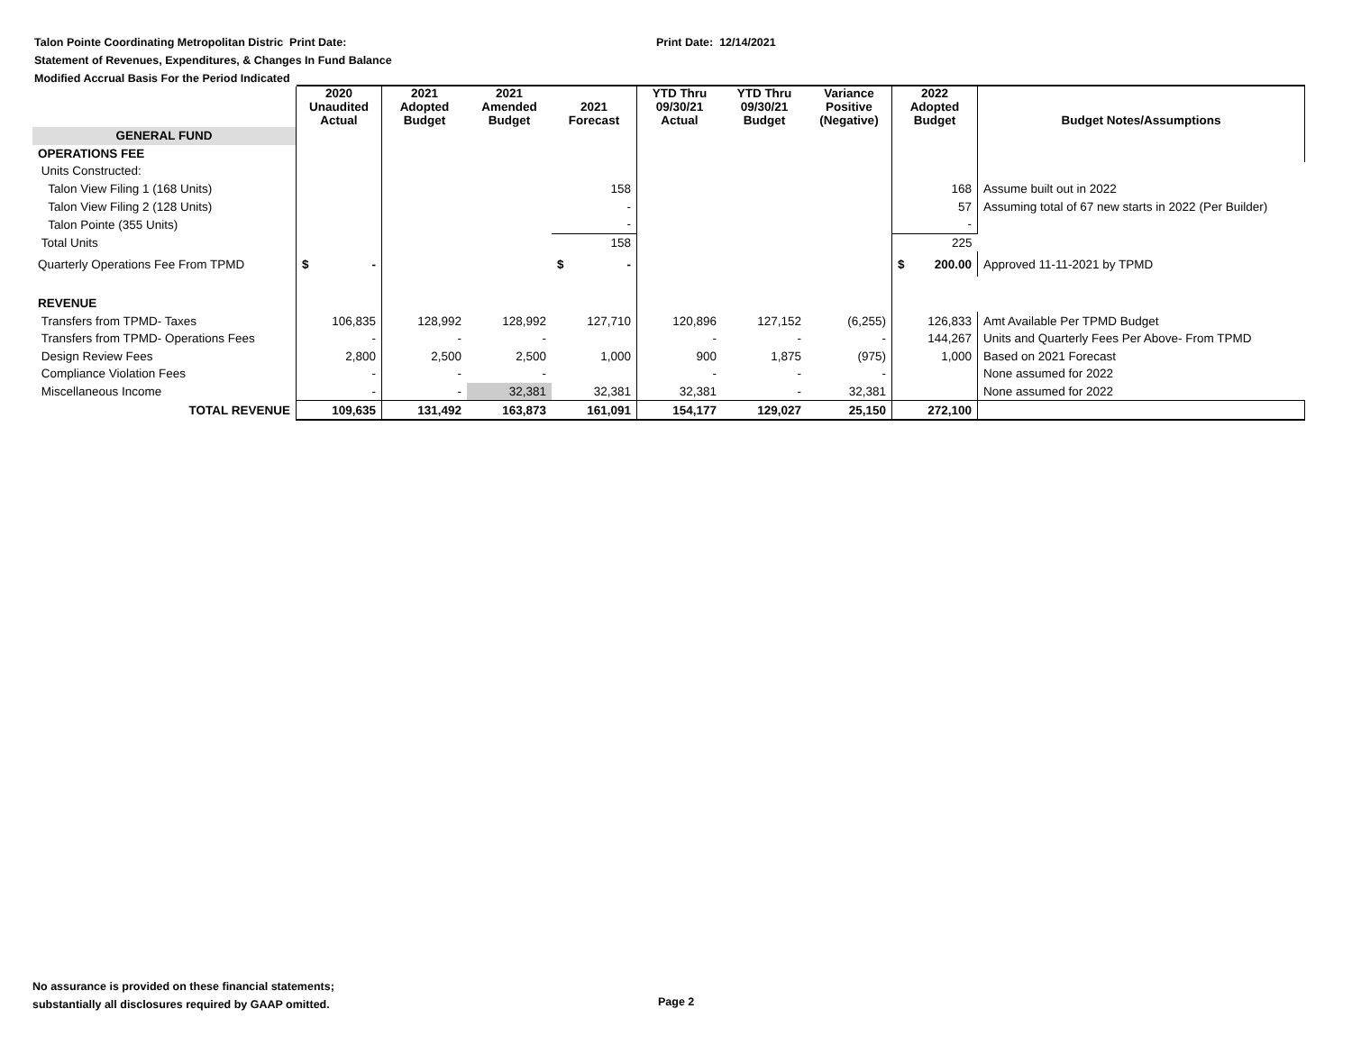Talon Pointe Coordinating Metropolitan Distric Print Date: Print Date: 12/14/2021
Statement of Revenues, Expenditures, & Changes In Fund Balance
Modified Accrual Basis For the Period Indicated
| | 2020 Unaudited Actual | 2021 Adopted Budget | 2021 Amended Budget | 2021 Forecast | YTD Thru 09/30/21 Actual | YTD Thru 09/30/21 Budget | Variance Positive (Negative) | 2022 Adopted Budget | Budget Notes/Assumptions |
| --- | --- | --- | --- | --- | --- | --- | --- | --- | --- |
| GENERAL FUND | | | | | | | | | |
| OPERATIONS FEE | | | | | | | | | |
| Units Constructed: | | | | | | | | | |
| Talon View Filing 1 (168 Units) | | | | 158 | | | | 168 | Assume built out in 2022 |
| Talon View Filing 2 (128 Units) | | | | - | | | | 57 | Assuming total of 67 new starts in 2022 (Per Builder) |
| Talon Pointe (355 Units) | | | | - | | | | - | |
| Total Units | | | | 158 | | | | 225 | |
| Quarterly Operations Fee From TPMD | $ - | | | $ - | | | | $ 200.00 | Approved 11-11-2021 by TPMD |
| REVENUE | | | | | | | | | |
| Transfers from TPMD- Taxes | 106,835 | 128,992 | 128,992 | 127,710 | 120,896 | 127,152 | (6,255) | 126,833 | Amt Available Per TPMD Budget |
| Transfers from TPMD- Operations Fees | - | - | - | | - | - | - | 144,267 | Units and Quarterly Fees Per Above- From TPMD |
| Design Review Fees | 2,800 | 2,500 | 2,500 | 1,000 | 900 | 1,875 | (975) | 1,000 | Based on 2021 Forecast |
| Compliance Violation Fees | - | - | - | | - | - | - | | None assumed for 2022 |
| Miscellaneous Income | - | - | 32,381 | 32,381 | 32,381 | - | 32,381 | | None assumed for 2022 |
| TOTAL REVENUE | 109,635 | 131,492 | 163,873 | 161,091 | 154,177 | 129,027 | 25,150 | 272,100 | |
No assurance is provided on these financial statements;
substantially all disclosures required by GAAP omitted.
Page 2